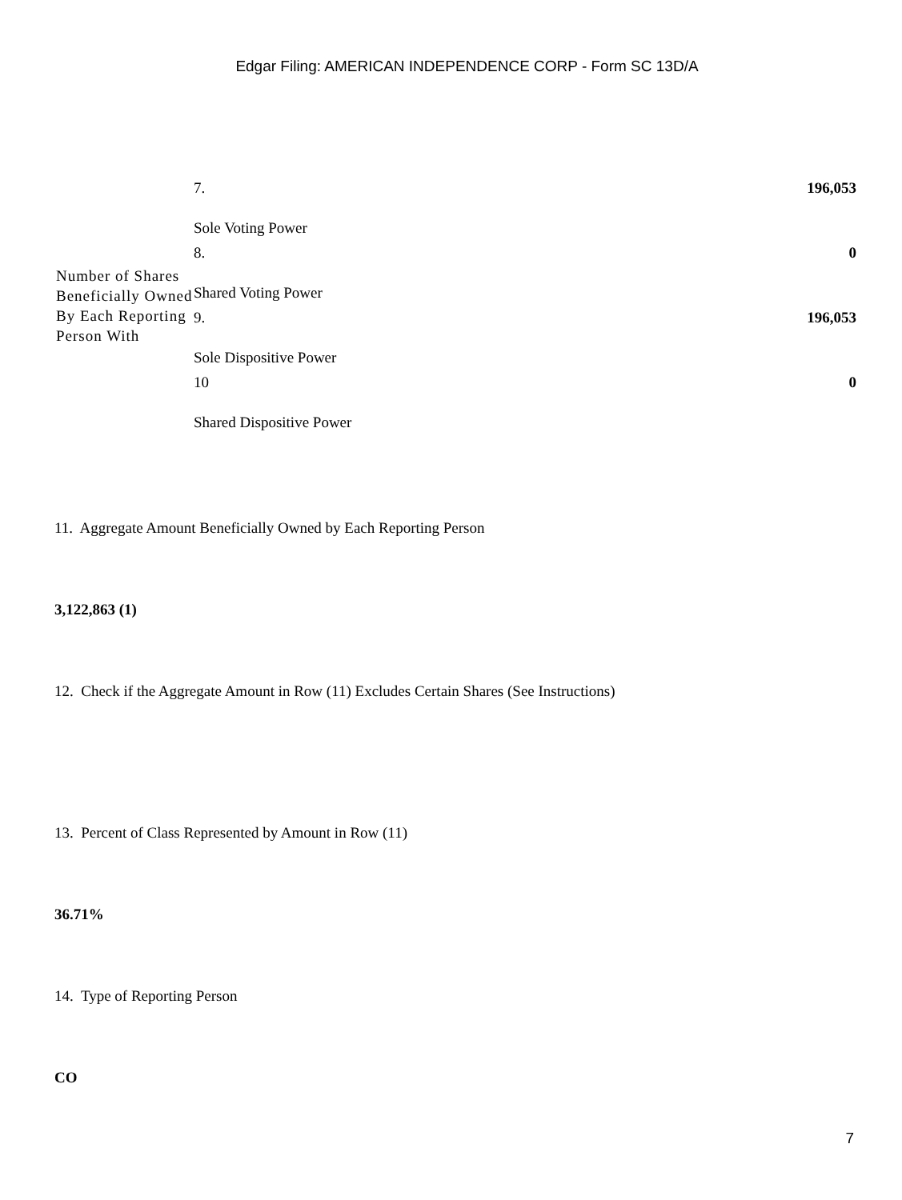Edgar Filing: AMERICAN INDEPENDENCE CORP - Form SC 13D/A
| Number of Shares Beneficially Owned By Each Reporting Person With | 7. | 196,053 |
| | Sole Voting Power | |
| | 8. | 0 |
| | Shared Voting Power | |
| | 9. | 196,053 |
| | Sole Dispositive Power | |
| | 10 | 0 |
| | Shared Dispositive Power | |
11. Aggregate Amount Beneficially Owned by Each Reporting Person
3,122,863 (1)
12. Check if the Aggregate Amount in Row (11) Excludes Certain Shares (See Instructions)
13. Percent of Class Represented by Amount in Row (11)
36.71%
14. Type of Reporting Person
CO
7